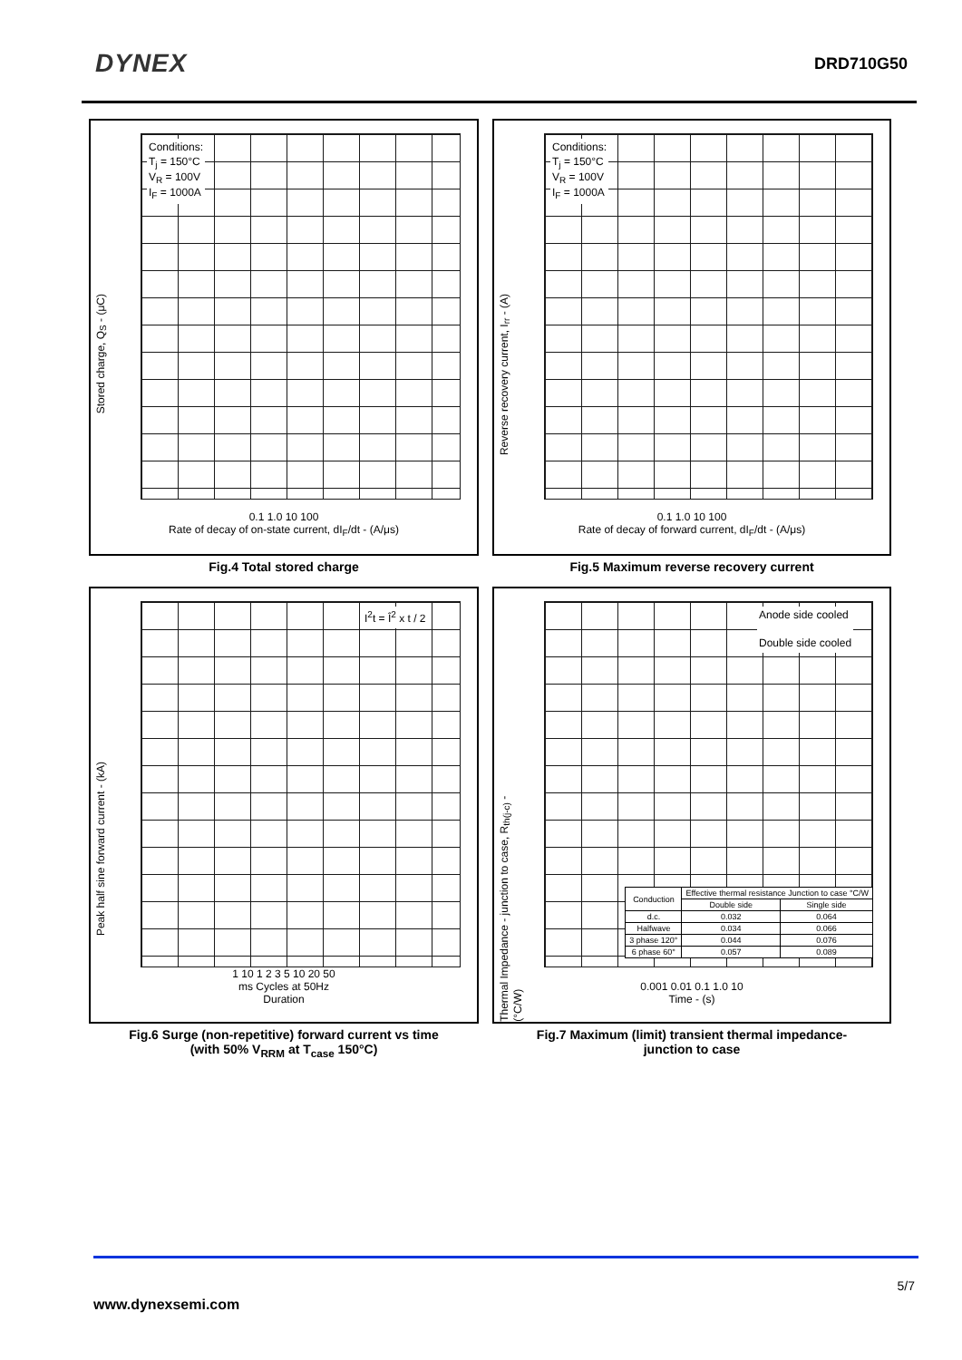DYNEX
DRD710G50
Conditions:
T<sub>j</sub> = 150°C
V<sub>R</sub> = 100V
I<sub>F</sub> = 1000A
Stored charge, Q<sub>S</sub> - (μC)
0.1 1.0 10 100
Rate of decay of on-state current, dI<sub>F</sub>/dt - (A/μs)
Fig.4 Total stored charge
Conditions:
T<sub>j</sub> = 150°C
V<sub>R</sub> = 100V
I<sub>F</sub> = 1000A
Reverse recovery current, I<sub>rr</sub> - (A)
0.1 1.0 10 100
Rate of decay of forward current, dI<sub>F</sub>/dt - (A/μs)
Fig.5 Maximum reverse recovery current
I<sup>2</sup>t = Î<sup>2</sup> x t / 2
Peak half sine forward current - (kA)
1 10 1 2 3 5 10 20 50
ms Cycles at 50Hz
Duration
Fig.6 Surge (non-repetitive) forward current vs time
(with 50% V<sub>RRM</sub> at T<sub>case</sub> 150°C)
Anode side cooled
Double side cooled
Thermal Impedance - junction to case, R<sub>th(j-c)</sub> - (°C/W)
| Conduction | Effective thermal resistance Junction to case °C/W | |
| --- | --- | --- |
| | Double side | Single side |
| d.c. | 0.032 | 0.064 |
| Halfwave | 0.034 | 0.066 |
| 3 phase 120° | 0.044 | 0.076 |
| 6 phase 60° | 0.057 | 0.089 |
0.001 0.01 0.1 1.0 10
Time - (s)
Fig.7 Maximum (limit) transient thermal impedance-
junction to case
5/7
www.dynexsemi.com